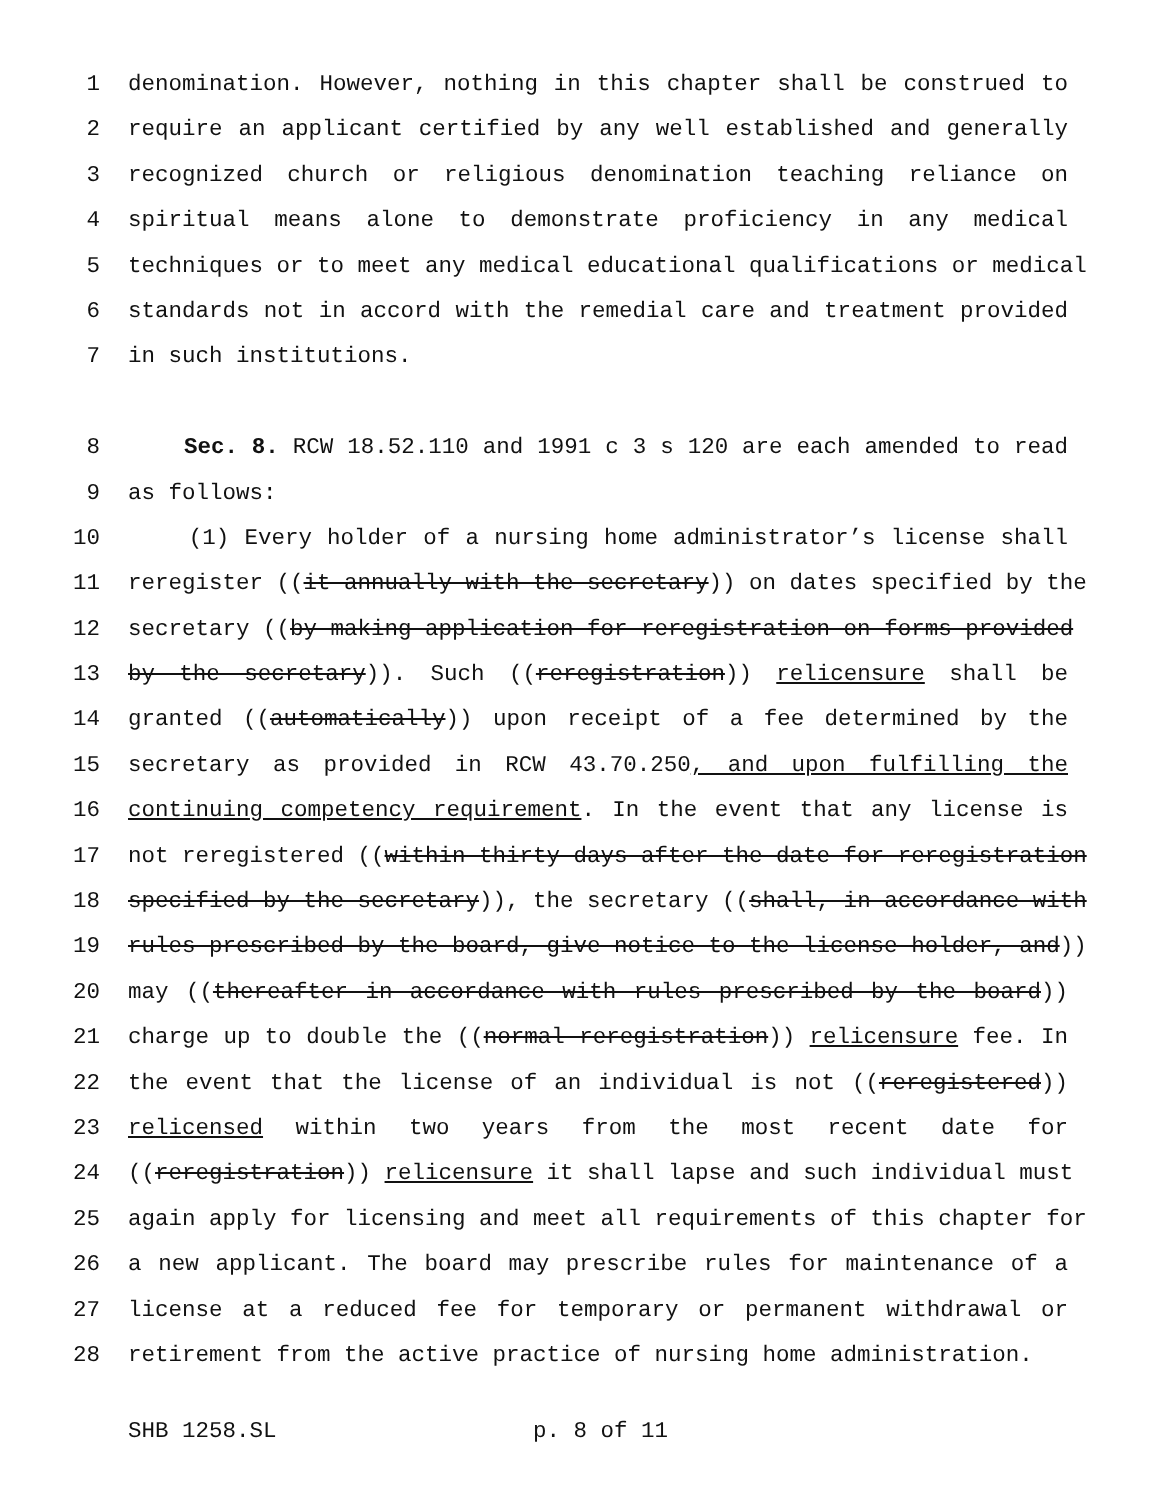1 denomination. However, nothing in this chapter shall be construed to
2 require an applicant certified by any well established and generally
3 recognized church or religious denomination teaching reliance on
4 spiritual means alone to demonstrate proficiency in any medical
5 techniques or to meet any medical educational qualifications or medical
6 standards not in accord with the remedial care and treatment provided
7 in such institutions.
8 Sec. 8. RCW 18.52.110 and 1991 c 3 s 120 are each amended to read
9 as follows:
10 (1) Every holder of a nursing home administrator’s license shall
11 reregister ((it annually with the secretary)) on dates specified by the
12 secretary ((by making application for reregistration on forms provided
13 by the secretary)). Such ((reregistration)) relicensure shall be
14 granted ((automatically)) upon receipt of a fee determined by the
15 secretary as provided in RCW 43.70.250, and upon fulfilling the
16 continuing competency requirement. In the event that any license is
17 not reregistered ((within thirty days after the date for reregistration
18 specified by the secretary)), the secretary ((shall, in accordance with
19 rules prescribed by the board, give notice to the license holder, and))
20 may ((thereafter in accordance with rules prescribed by the board))
21 charge up to double the ((normal reregistration)) relicensure fee. In
22 the event that the license of an individual is not ((reregistered))
23 relicensed within two years from the most recent date for
24 ((reregistration)) relicensure it shall lapse and such individual must
25 again apply for licensing and meet all requirements of this chapter for
26 a new applicant. The board may prescribe rules for maintenance of a
27 license at a reduced fee for temporary or permanent withdrawal or
28 retirement from the active practice of nursing home administration.
SHB 1258.SL p. 8 of 11